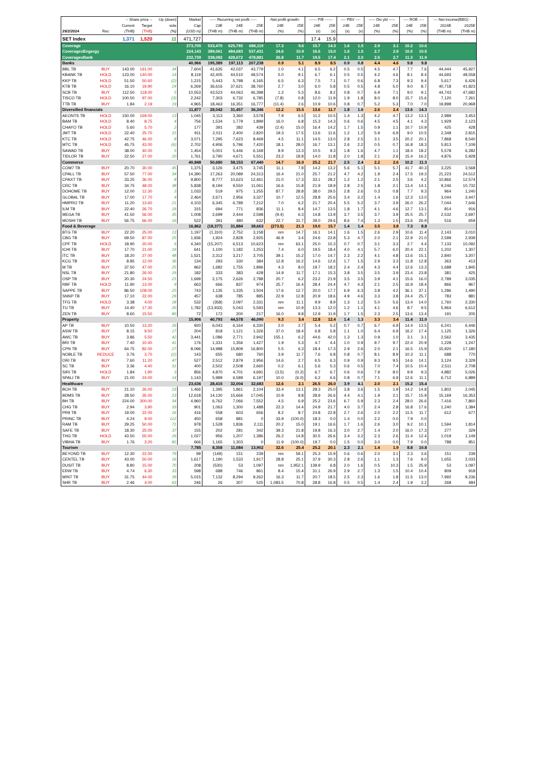| | | -- Share price -- | | Up (down) | Market | ----- Recurring net profit ----- | | | -Net profit growth- | | ------ P/E ------ | | ---- PBV ---- | | ----- Div yld ----- | | ---- ROE ---- | | --- Net income(BBG) - | |
| --- | --- | --- | --- | --- | --- | --- | --- | --- | --- | --- | --- | --- | --- | --- | --- | --- | --- | --- | --- | --- |
| | | Current | Target | side | Cap | 23E | 24E | 25E | 24E | 25E | 24E | 25E | 24E | 25E | 24E | 25E | 24E | 25E | 2024E | 2025E |
| 29/2/2024 | Rec | (THB) | (THB) | (%) | (USD m) | (THB m) | (THB m) | (THB m) | (%) | (%) | (x) | (x) | (x) | (x) | (%) | (%) | (%) | (%) | (THB m) | (THB m) |
| SET Index | | 1,371 | 1,520 | 11 | 471,727 | | | | | | 17.4 | 15.9 | | | | | | | | |
| Coverage | | | | | 273,705 | 533,470 | 625,785 | 686,119 | 17.3 | 9.6 | 15.7 | 14.3 | 1.6 | 1.5 | 2.9 | 3.1 | 10.2 | 10.6 | | |
| CoveragexEngergy | | | | | 224,143 | 389,061 | 484,683 | 537,431 | 24.6 | 10.9 | 16.6 | 15.0 | 1.6 | 1.5 | 2.7 | 2.9 | 10.0 | 10.5 | | |
| CoveragexBank | | | | | 232,739 | 338,082 | 428,672 | 478,881 | 26.8 | 11.7 | 19.5 | 17.4 | 2.1 | 2.0 | 2.5 | 2.7 | 11.3 | 11.9 | | |
| Banks | | | | | 40,966 | 195,389 | 197,113 | 207,238 | 0.9 | 5.1 | 8.9 | 8.5 | 0.9 | 0.8 | 4.4 | 4.6 | 9.8 | 9.8 | | |
| BBL TB | BUY | 143.00 | 191.00 | 34 | 7,604 | 41,635 | 42,037 | 43,779 | 1.0 | 4.1 | 6.5 | 6.2 | 0.5 | 0.5 | 4.5 | 4.7 | 7.7 | 7.6 | 44,444 | 45,927 |
| KBANK TB | HOLD | 123.00 | 140.00 | 14 | 8,119 | 42,405 | 44,510 | 48,574 | 5.0 | 9.1 | 6.7 | 6.1 | 0.5 | 0.5 | 4.2 | 4.6 | 8.1 | 8.4 | 44,693 | 48,558 |
| KKP TB | HOLD | 51.50 | 50.60 | (2) | 1,215 | 5,443 | 5,798 | 6,165 | 6.5 | 6.3 | 7.5 | 7.1 | 0.7 | 0.6 | 6.8 | 7.3 | 9.3 | 9.4 | 5,617 | 6,426 |
| KTB TB | HOLD | 16.10 | 19.90 | 24 | 6,269 | 36,616 | 37,621 | 38,760 | 2.7 | 3.0 | 6.0 | 5.8 | 0.5 | 0.5 | 4.8 | 5.0 | 9.0 | 8.7 | 40,718 | 41,823 |
| SCB TB | BUY | 112.50 | 118.00 | 5 | 10,553 | 43,523 | 44,063 | 46,398 | 1.2 | 5.3 | 8.6 | 8.2 | 0.8 | 0.7 | 6.9 | 7.1 | 9.0 | 9.1 | 44,743 | 47,682 |
| TISCO TB | HOLD | 100.50 | 97.00 | (3) | 2,242 | 7,303 | 6,732 | 6,785 | (7.8) | 0.8 | 12.0 | 11.9 | 1.9 | 1.8 | 8.0 | 8.0 | 15.7 | 15.6 | 7,120 | 7,261 |
| TTB TB | BUY | 1.84 | 2.19 | 19 | 4,965 | 18,463 | 16,351 | 16,777 | (11.4) | 2.6 | 10.9 | 10.6 | 0.8 | 0.7 | 5.2 | 5.3 | 7.0 | 7.0 | 19,898 | 20,968 |
| Diversified financials | | | | | 11,877 | 28,042 | 31,457 | 36,346 | 12.2 | 15.5 | 13.6 | 11.7 | 1.8 | 1.6 | 2.6 | 2.4 | 13.6 | 14.3 | | |
| AEONTS TB | HOLD | 150.00 | 169.00 | 13 | 1,045 | 3,113 | 3,360 | 3,578 | 7.9 | 6.5 | 11.2 | 10.5 | 1.4 | 1.3 | 4.2 | 4.7 | 13.2 | 13.1 | 2,989 | 3,453 |
| BAM TB | HOLD | 8.40 | 8.75 | 4 | 756 | 1,534 | 1,779 | 1,899 | 16.0 | 6.8 | 15.3 | 14.3 | 0.6 | 0.6 | 4.5 | 4.5 | 4.1 | 4.3 | 1,929 | 2,123 |
| CHAYO TB | HOLD | 5.60 | 5.70 | 2 | 177 | 391 | 382 | 439 | (2.4) | 15.0 | 16.4 | 14.2 | 1.7 | 1.5 | 0.9 | 1.1 | 10.7 | 10.9 | 425 | 428 |
| JMT TB | HOLD | 22.40 | 25.70 | 15 | 911 | 2,011 | 2,400 | 2,820 | 19.3 | 17.5 | 13.6 | 11.6 | 1.2 | 1.2 | 5.9 | 6.9 | 9.0 | 10.5 | 2,348 | 2,815 |
| KTC TB | HOLD | 42.75 | 46.00 | 8 | 3,071 | 7,295 | 7,623 | 8,469 | 4.5 | 11.1 | 14.5 | 13.0 | 2.8 | 2.5 | 3.1 | 3.5 | 20.2 | 20.1 | 7,868 | 8,540 |
| MTC TB | HOLD | 45.75 | 43.00 | (6) | 2,702 | 4,906 | 5,796 | 7,420 | 18.1 | 28.0 | 16.7 | 13.1 | 2.6 | 2.2 | 0.5 | 0.7 | 16.8 | 18.3 | 5,813 | 7,109 |
| SAWAD TB | BUY | 38.00 | 40.00 | 5 | 1,454 | 5,001 | 5,446 | 6,169 | 8.9 | 13.3 | 10.5 | 9.3 | 1.8 | 1.6 | 4.7 | 1.1 | 18.4 | 18.2 | 5,578 | 6,282 |
| TIDLOR TB | BUY | 22.50 | 27.00 | 20 | 1,761 | 3,790 | 4,671 | 5,551 | 23.2 | 18.8 | 14.0 | 11.8 | 2.0 | 1.8 | 2.1 | 2.6 | 15.4 | 16.2 | 4,876 | 5,928 |
| Commerce | | | | | 40,848 | 50,680 | 58,153 | 67,440 | 14.7 | 16.0 | 25.2 | 21.7 | 2.5 | 2.4 | 2.2 | 2.6 | 10.2 | 11.3 | | |
| COM7 TB | BUY | 20.70 | 30.00 | 45 | 1,375 | 3,126 | 3,475 | 3,745 | 11.1 | 7.8 | 14.2 | 13.2 | 5.6 | 5.1 | 5.1 | 5.7 | 41.7 | 40.3 | 3,225 | 3,568 |
| CPALL TB | BUY | 57.50 | 77.00 | 34 | 14,390 | 17,263 | 20,089 | 24,313 | 16.4 | 21.0 | 25.7 | 21.2 | 4.7 | 4.2 | 1.9 | 2.4 | 17.5 | 19.3 | 21,223 | 24,512 |
| CPAXT TB | BUY | 33.25 | 36.00 | 8 | 9,800 | 8,777 | 10,623 | 12,461 | 21.0 | 17.3 | 33.1 | 28.2 | 1.2 | 1.2 | 2.1 | 2.5 | 3.6 | 4.2 | 10,866 | 12,574 |
| CRC TB | BUY | 34.75 | 48.00 | 38 | 5,838 | 8,194 | 9,550 | 11,061 | 16.6 | 15.8 | 21.9 | 18.9 | 2.8 | 2.5 | 1.8 | 2.1 | 13.4 | 14.1 | 9,246 | 10,732 |
| DOHOME TB | BUY | 12.00 | 12.30 | 3 | 1,033 | 519 | 975 | 1,255 | 87.7 | 28.8 | 38.0 | 29.5 | 2.8 | 2.6 | 0.3 | 0.8 | 7.7 | 9.3 | 964 | 1,240 |
| GLOBAL TB | BUY | 17.00 | 17.70 | 4 | 2,464 | 2,671 | 2,956 | 3,327 | 10.7 | 12.5 | 28.8 | 25.6 | 3.4 | 3.2 | 1.4 | 1.6 | 12.3 | 13.0 | 3,044 | 3,447 |
| HMPRO TB | BUY | 11.20 | 13.60 | 21 | 4,103 | 6,345 | 6,789 | 7,212 | 7.0 | 6.2 | 21.7 | 20.4 | 5.5 | 5.2 | 3.7 | 3.9 | 26.0 | 26.2 | 7,044 | 7,646 |
| ILM TB | BUY | 22.40 | 26.70 | 19 | 315 | 694 | 771 | 836 | 11.1 | 8.4 | 14.7 | 13.5 | 1.8 | 1.7 | 4.1 | 4.6 | 12.7 | 13.1 | 814 | 916 |
| MEGA TB | BUY | 41.50 | 56.00 | 35 | 1,008 | 2,699 | 2,444 | 2,598 | (9.4) | 6.3 | 14.8 | 13.9 | 3.7 | 3.5 | 3.7 | 3.9 | 25.5 | 25.7 | 2,532 | 2,697 |
| MOSHI TB | BUY | 56.75 | 66.00 | 16 | 522 | 391 | 480 | 632 | 22.7 | 31.7 | 39.0 | 29.6 | 8.6 | 7.4 | 1.3 | 1.5 | 23.6 | 26.9 | 516 | 659 |
| Food & Beverage | | | | | 16,862 | (18,377) | 31,884 | 38,663 | (273.5) | 21.3 | 19.0 | 15.7 | 1.4 | 1.4 | 3.5 | 3.8 | 7.3 | 8.8 | | |
| BTG TB | BUY | 22.20 | 25.00 | 13 | 1,197 | (1,310) | 2,752 | 3,158 | nm | 14.7 | 16.1 | 14.1 | 1.6 | 1.5 | 2.6 | 2.9 | 10.6 | 11.4 | 2,143 | 3,010 |
| CBG TB | BUY | 69.50 | 87.00 | 25 | 1,936 | 1,924 | 2,828 | 2,925 | 46.9 | 3.4 | 24.6 | 23.8 | 5.3 | 4.7 | 2.0 | 2.1 | 22.9 | 21.0 | 2,599 | 2,939 |
| CPF TB | HOLD | 18.90 | 20.00 | 6 | 4,340 | (15,207) | 6,513 | 10,623 | nm | 63.1 | 25.0 | 15.3 | 0.7 | 0.7 | 3.1 | 3.3 | 2.7 | 4.4 | 7,133 | 10,092 |
| ICHI TB | BUY | 17.70 | 21.00 | 19 | 641 | 1,100 | 1,182 | 1,253 | 7.4 | 6.0 | 19.5 | 18.4 | 4.0 | 4.1 | 5.7 | 6.0 | 20.4 | 22.1 | 1,202 | 1,307 |
| ITC TB | BUY | 18.20 | 27.00 | 48 | 1,521 | 2,312 | 3,217 | 3,705 | 39.1 | 15.2 | 17.0 | 14.7 | 2.3 | 2.2 | 4.1 | 4.8 | 13.6 | 15.1 | 2,840 | 3,207 |
| KCG TB | BUY | 8.85 | 12.00 | 36 | 134 | 293 | 330 | 384 | 12.8 | 16.2 | 14.6 | 12.6 | 1.7 | 1.5 | 2.9 | 3.3 | 11.8 | 12.8 | 363 | 413 |
| M TB | BUY | 37.50 | 47.00 | 25 | 962 | 1,682 | 1,755 | 1,896 | 4.3 | 8.0 | 19.7 | 18.2 | 2.4 | 2.4 | 4.3 | 4.4 | 12.6 | 13.3 | 1,688 | 1,845 |
| NSL TB | BUY | 21.80 | 26.00 | 19 | 182 | 333 | 383 | 428 | 14.9 | 11.7 | 17.1 | 15.3 | 3.8 | 3.5 | 3.5 | 3.9 | 23.4 | 23.8 | 381 | 425 |
| OSP TB | BUY | 20.30 | 24.50 | 21 | 1,699 | 2,175 | 2,626 | 2,788 | 20.7 | 6.2 | 23.2 | 21.9 | 3.5 | 3.5 | 3.9 | 4.1 | 15.6 | 16.0 | 2,789 | 3,035 |
| RBF TB | HOLD | 11.90 | 13.00 | 9 | 663 | 666 | 837 | 974 | 25.7 | 16.4 | 28.4 | 24.4 | 4.7 | 4.3 | 2.1 | 2.5 | 16.9 | 18.4 | 866 | 967 |
| SAPPE TB | BUY | 86.50 | 108.00 | 25 | 743 | 1,135 | 1,335 | 1,504 | 17.6 | 12.7 | 20.0 | 17.7 | 6.9 | 6.3 | 3.8 | 4.2 | 36.1 | 37.1 | 1,286 | 1,490 |
| SNNP TB | BUY | 17.10 | 22.00 | 29 | 457 | 638 | 785 | 885 | 22.9 | 12.8 | 20.9 | 18.6 | 4.9 | 4.6 | 3.3 | 3.8 | 24.4 | 25.7 | 783 | 881 |
| TFG TB | HOLD | 3.38 | 4.00 | 18 | 532 | (358) | 2,097 | 2,331 | nm | 11.1 | 9.9 | 8.9 | 1.3 | 1.2 | 5.0 | 5.6 | 13.4 | 14.0 | 1,760 | 2,330 |
| TU TB | BUY | 14.40 | 17.30 | 20 | 1,782 | (13,933) | 5,043 | 5,593 | nm | 10.9 | 13.3 | 12.0 | 1.2 | 1.1 | 4.1 | 4.6 | 8.7 | 9.5 | 5,964 | 6,612 |
| ZEN TB | BUY | 8.60 | 15.50 | 80 | 72 | 172 | 200 | 217 | 16.0 | 8.8 | 12.9 | 11.9 | 1.7 | 1.5 | 2.3 | 2.5 | 13.6 | 13.4 | 191 | 205 |
| Property | | | | | 15,906 | 40,793 | 44,578 | 46,090 | 9.3 | 3.4 | 12.8 | 12.4 | 1.4 | 1.3 | 3.3 | 3.4 | 11.4 | 11.0 | | |
| AP TB | BUY | 10.50 | 13.20 | 26 | 920 | 6,043 | 6,164 | 6,330 | 2.0 | 2.7 | 5.4 | 5.2 | 0.7 | 0.7 | 6.7 | 6.9 | 14.4 | 13.5 | 6,241 | 6,446 |
| ASW TB | BUY | 8.15 | 9.50 | 17 | 204 | 818 | 1,121 | 1,326 | 37.0 | 18.4 | 6.8 | 5.8 | 1.1 | 1.0 | 6.4 | 6.9 | 16.2 | 17.4 | 1,125 | 1,326 |
| AWC TB | BUY | 3.86 | 5.50 | 42 | 3,441 | 1,086 | 2,771 | 2,942 | 155.1 | 6.2 | 44.6 | 42.0 | 1.3 | 1.3 | 0.9 | 1.0 | 3.1 | 3.1 | 2,562 | 3,435 |
| BRI TB | BUY | 7.40 | 10.40 | 41 | 176 | 1,331 | 1,356 | 1,427 | 1.9 | 5.3 | 4.7 | 4.4 | 1.0 | 0.9 | 9.7 | 9.7 | 22.4 | 20.9 | 1,228 | 1,247 |
| CPN TB | BUY | 64.75 | 82.00 | 27 | 8,096 | 14,988 | 15,809 | 16,800 | 5.5 | 6.3 | 18.4 | 17.3 | 2.9 | 2.6 | 2.0 | 2.1 | 16.5 | 15.9 | 15,920 | 17,180 |
| NOBLE TB | REDUCE | 3.76 | 3.70 | (2) | 143 | 655 | 680 | 760 | 3.9 | 11.7 | 7.6 | 6.8 | 0.8 | 0.7 | 8.1 | 8.9 | 10.3 | 11.1 | 688 | 770 |
| ORI TB | BUY | 7.60 | 11.20 | 47 | 527 | 2,512 | 2,879 | 2,956 | 14.6 | 2.7 | 6.5 | 6.3 | 0.9 | 0.9 | 9.3 | 9.5 | 14.6 | 14.1 | 3,124 | 3,329 |
| SC TB | BUY | 3.36 | 4.40 | 31 | 400 | 2,502 | 2,508 | 2,660 | 0.2 | 6.1 | 5.6 | 5.3 | 0.6 | 0.5 | 7.0 | 7.4 | 10.5 | 10.4 | 2,511 | 2,708 |
| SIRI TB | HOLD | 1.84 | 1.90 | 3 | 856 | 4,870 | 4,701 | 4,691 | (3.5) | (0.2) | 6.7 | 6.7 | 0.6 | 0.6 | 7.9 | 8.0 | 9.9 | 9.3 | 4,882 | 5,026 |
| SPALI TB | BUY | 21.00 | 24.00 | 14 | 1,143 | 5,989 | 6,589 | 6,197 | 10.0 | (6.0) | 6.2 | 6.6 | 0.8 | 0.7 | 7.1 | 6.9 | 12.6 | 11.1 | 6,712 | 6,889 |
| Healthcare | | | | | 23,636 | 28,415 | 32,004 | 32,683 | 12.6 | 2.1 | 26.5 | 26.0 | 3.9 | 4.1 | 2.0 | 2.1 | 15.2 | 15.4 | | |
| BCH TB | BUY | 21.10 | 26.00 | 23 | 1,466 | 1,395 | 1,861 | 2,104 | 33.4 | 13.1 | 28.3 | 25.0 | 3.8 | 3.6 | 1.5 | 1.9 | 14.2 | 14.8 | 1,802 | 2,045 |
| BDMS TB | BUY | 28.50 | 35.00 | 23 | 12,618 | 14,130 | 15,666 | 17,045 | 10.9 | 8.8 | 28.9 | 26.6 | 4.4 | 4.1 | 1.9 | 2.1 | 15.7 | 15.9 | 15,169 | 16,353 |
| BH TB | BUY | 224.00 | 300.00 | 34 | 4,960 | 6,762 | 7,066 | 7,552 | 4.5 | 6.9 | 25.2 | 23.6 | 6.7 | 5.9 | 2.3 | 2.4 | 28.0 | 26.6 | 7,416 | 7,860 |
| CHG TB | BUY | 2.94 | 3.90 | 33 | 901 | 1,063 | 1,300 | 1,488 | 22.3 | 14.4 | 24.9 | 21.7 | 4.0 | 3.7 | 2.4 | 2.8 | 16.8 | 17.6 | 1,240 | 1,384 |
| PR9 TB | BUY | 19.00 | 22.00 | 16 | 416 | 558 | 603 | 656 | 8.2 | 8.7 | 24.8 | 22.8 | 2.7 | 2.6 | 2.0 | 2.2 | 11.5 | 11.7 | 612 | 677 |
| PRINC TB | BUY | 4.24 | 9.00 | 112 | 450 | 658 | 881 | 0 | 33.9 | (100.0) | 18.3 | 0.0 | 1.4 | 0.0 | 2.2 | 0.0 | 7.9 | 0.0 | | |
| RAM TB | BUY | 29.25 | 50.00 | 71 | 978 | 1,528 | 1,836 | 2,111 | 20.2 | 15.0 | 19.1 | 16.6 | 1.7 | 1.6 | 2.6 | 3.0 | 9.2 | 10.1 | 1,594 | 1,814 |
| SAFE TB | BUY | 18.30 | 25.00 | 37 | 155 | 202 | 281 | 342 | 39.3 | 21.8 | 19.8 | 16.3 | 3.0 | 2.7 | 1.4 | 2.0 | 16.0 | 17.3 | 277 | 329 |
| THG TB | HOLD | 43.50 | 55.00 | 26 | 1,027 | 956 | 1,207 | 1,386 | 26.2 | 14.8 | 30.5 | 26.6 | 3.4 | 3.2 | 2.3 | 2.6 | 11.4 | 12.4 | 1,019 | 1,149 |
| VIBHA TB | BUY | 1.76 | 3.20 | 82 | 666 | 1,165 | 1,303 | 0 | 11.9 | (100.0) | 19.7 | 0.0 | 1.5 | 0.0 | 3.0 | 0.0 | 7.9 | 0.0 | 788 | 851 |
| Tourism | | | | | 7,785 | 8,358 | 11,084 | 13,902 | 32.6 | 25.4 | 25.2 | 20.1 | 2.3 | 2.1 | 1.4 | 1.9 | 8.8 | 10.8 | | |
| BEYOND TB | BUY | 12.30 | 22.00 | 79 | 99 | (149) | 151 | 239 | nm | 59.1 | 25.3 | 15.9 | 0.6 | 0.6 | 2.0 | 3.1 | 2.3 | 3.6 | 151 | 239 |
| CENTEL TB | BUY | 43.00 | 50.00 | 16 | 1,617 | 1,190 | 1,533 | 1,917 | 28.8 | 25.1 | 37.9 | 30.3 | 2.8 | 2.6 | 1.1 | 1.3 | 7.6 | 9.0 | 1,655 | 2,033 |
| DUSIT TB | BUY | 8.80 | 15.00 | 70 | 208 | (530) | 53 | 1,097 | nm | 1,952.1 | 139.9 | 6.8 | 2.0 | 1.6 | 0.5 | 10.3 | 1.5 | 25.9 | 53 | 1,097 |
| ERW TB | BUY | 4.74 | 6.30 | 33 | 598 | 688 | 746 | 861 | 8.4 | 15.4 | 31.1 | 26.9 | 2.9 | 2.7 | 1.3 | 1.5 | 10.4 | 10.4 | 809 | 918 |
| MINT TB | BUY | 31.75 | 44.00 | 39 | 5,015 | 7,132 | 8,294 | 9,262 | 16.3 | 11.7 | 20.7 | 18.5 | 2.5 | 2.3 | 1.6 | 1.8 | 11.5 | 13.0 | 7,992 | 9,236 |
| SHR TB | BUY | 2.46 | 4.00 | 63 | 246 | 26 | 307 | 525 | 1,083.5 | 70.8 | 28.8 | 16.8 | 0.5 | 0.5 | 1.4 | 2.4 | 1.9 | 3.2 | 268 | 484 |